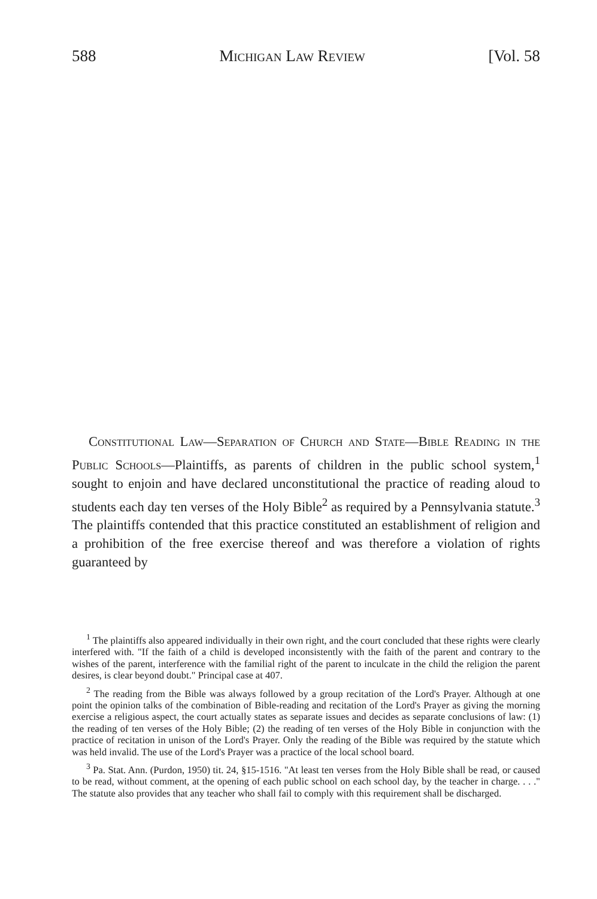588 Michigan Law Review [Vol. 58
Constitutional Law—Separation of Church and State—Bible Reading in the Public Schools—Plaintiffs, as parents of children in the public school system,<sup>1</sup> sought to enjoin and have declared unconstitutional the practice of reading aloud to students each day ten verses of the Holy Bible<sup>2</sup> as required by a Pennsylvania statute.<sup>3</sup> The plaintiffs contended that this practice constituted an establishment of religion and a prohibition of the free exercise thereof and was therefore a violation of rights guaranteed by
<sup>1</sup> The plaintiffs also appeared individually in their own right, and the court concluded that these rights were clearly interfered with. "If the faith of a child is developed inconsistently with the faith of the parent and contrary to the wishes of the parent, interference with the familial right of the parent to inculcate in the child the religion the parent desires, is clear beyond doubt." Principal case at 407.
<sup>2</sup> The reading from the Bible was always followed by a group recitation of the Lord's Prayer. Although at one point the opinion talks of the combination of Bible-reading and recitation of the Lord's Prayer as giving the morning exercise a religious aspect, the court actually states as separate issues and decides as separate conclusions of law: (1) the reading of ten verses of the Holy Bible; (2) the reading of ten verses of the Holy Bible in conjunction with the practice of recitation in unison of the Lord's Prayer. Only the reading of the Bible was required by the statute which was held invalid. The use of the Lord's Prayer was a practice of the local school board.
<sup>3</sup> Pa. Stat. Ann. (Purdon, 1950) tit. 24, §15-1516. "At least ten verses from the Holy Bible shall be read, or caused to be read, without comment, at the opening of each public school on each school day, by the teacher in charge. . . ." The statute also provides that any teacher who shall fail to comply with this requirement shall be discharged.